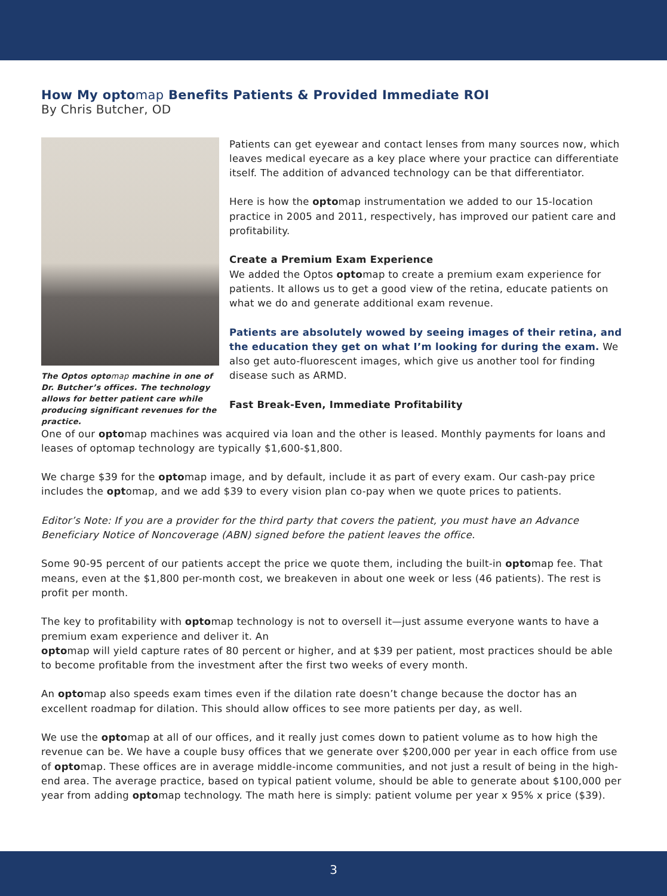How My optomap Benefits Patients & Provided Immediate ROI
By Chris Butcher, OD
The Optos optomap machine in one of Dr. Butcher’s offices. The technology allows for better patient care while producing significant revenues for the practice.
Patients can get eyewear and contact lenses from many sources now, which leaves medical eyecare as a key place where your practice can differentiate itself. The addition of advanced technology can be that differentiator.
Here is how the optomap instrumentation we added to our 15-location practice in 2005 and 2011, respectively, has improved our patient care and profitability.
Create a Premium Exam Experience
We added the Optos optomap to create a premium exam experience for patients. It allows us to get a good view of the retina, educate patients on what we do and generate additional exam revenue.
Patients are absolutely wowed by seeing images of their retina, and the education they get on what I’m looking for during the exam. We also get auto-fluorescent images, which give us another tool for finding disease such as ARMD.
Fast Break-Even, Immediate Profitability
One of our optomap machines was acquired via loan and the other is leased. Monthly payments for loans and leases of optomap technology are typically $1,600-$1,800.
We charge $39 for the optomap image, and by default, include it as part of every exam. Our cash-pay price includes the optomap, and we add $39 to every vision plan co-pay when we quote prices to patients.
Editor’s Note: If you are a provider for the third party that covers the patient, you must have an Advance Beneficiary Notice of Noncoverage (ABN) signed before the patient leaves the office.
Some 90-95 percent of our patients accept the price we quote them, including the built-in optomap fee. That means, even at the $1,800 per-month cost, we breakeven in about one week or less (46 patients). The rest is profit per month.
The key to profitability with optomap technology is not to oversell it—just assume everyone wants to have a premium exam experience and deliver it. An
optomap will yield capture rates of 80 percent or higher, and at $39 per patient, most practices should be able to become profitable from the investment after the first two weeks of every month.
An optomap also speeds exam times even if the dilation rate doesn’t change because the doctor has an excellent roadmap for dilation. This should allow offices to see more patients per day, as well.
We use the optomap at all of our offices, and it really just comes down to patient volume as to how high the revenue can be. We have a couple busy offices that we generate over $200,000 per year in each office from use of optomap. These offices are in average middle-income communities, and not just a result of being in the high-end area. The average practice, based on typical patient volume, should be able to generate about $100,000 per year from adding optomap technology. The math here is simply: patient volume per year x 95% x price ($39).
3